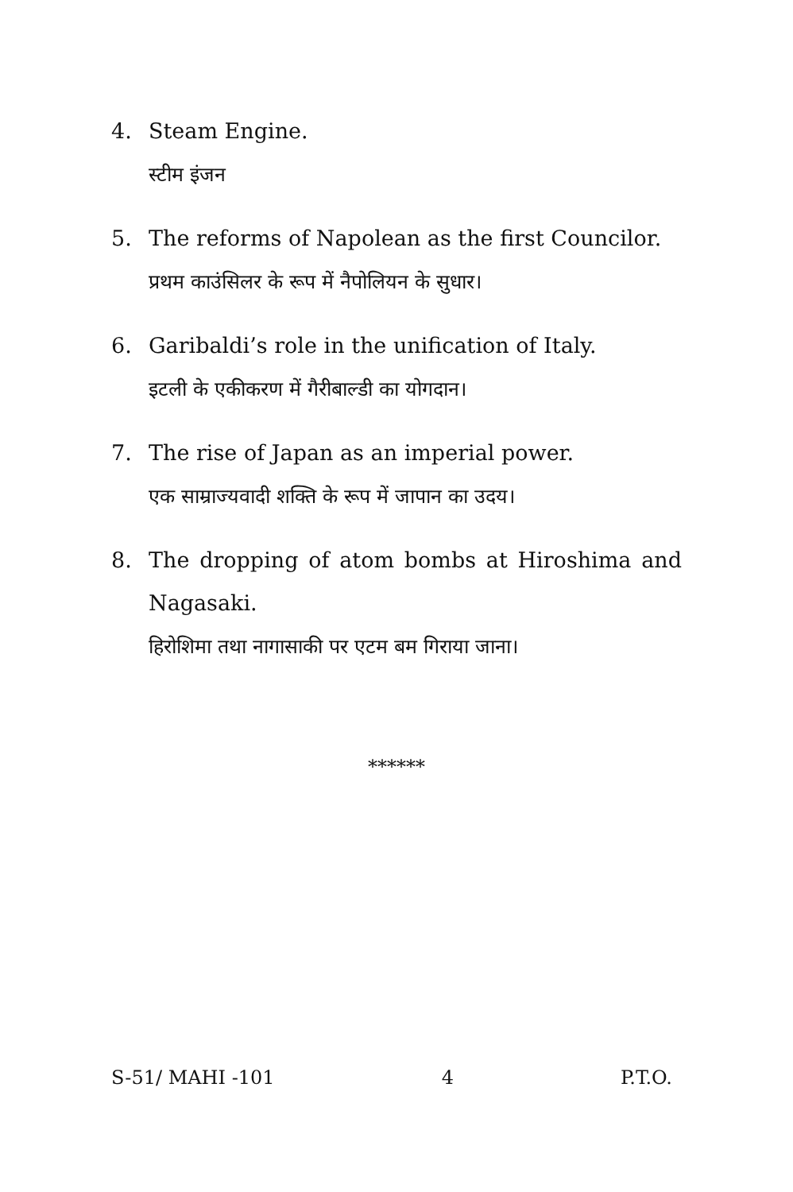4. Steam Engine.
स्टीम इंजन
5. The reforms of Napolean as the first Councilor.
प्रथम काउंसिलर के रूप में नैपोलियन के सुधार।
6. Garibaldi’s role in the unification of Italy.
इटली के एकीकरण में गैरीबाल्डी का योगदान।
7. The rise of Japan as an imperial power.
एक साम्राज्यवादी शक्ति के रूप में जापान का उदय।
8. The dropping of atom bombs at Hiroshima and Nagasaki.
हिरोशिमा तथा नागासाकी पर एटम बम गिराया जाना।
******
S-51/ MAHI -101 4 P.T.O.